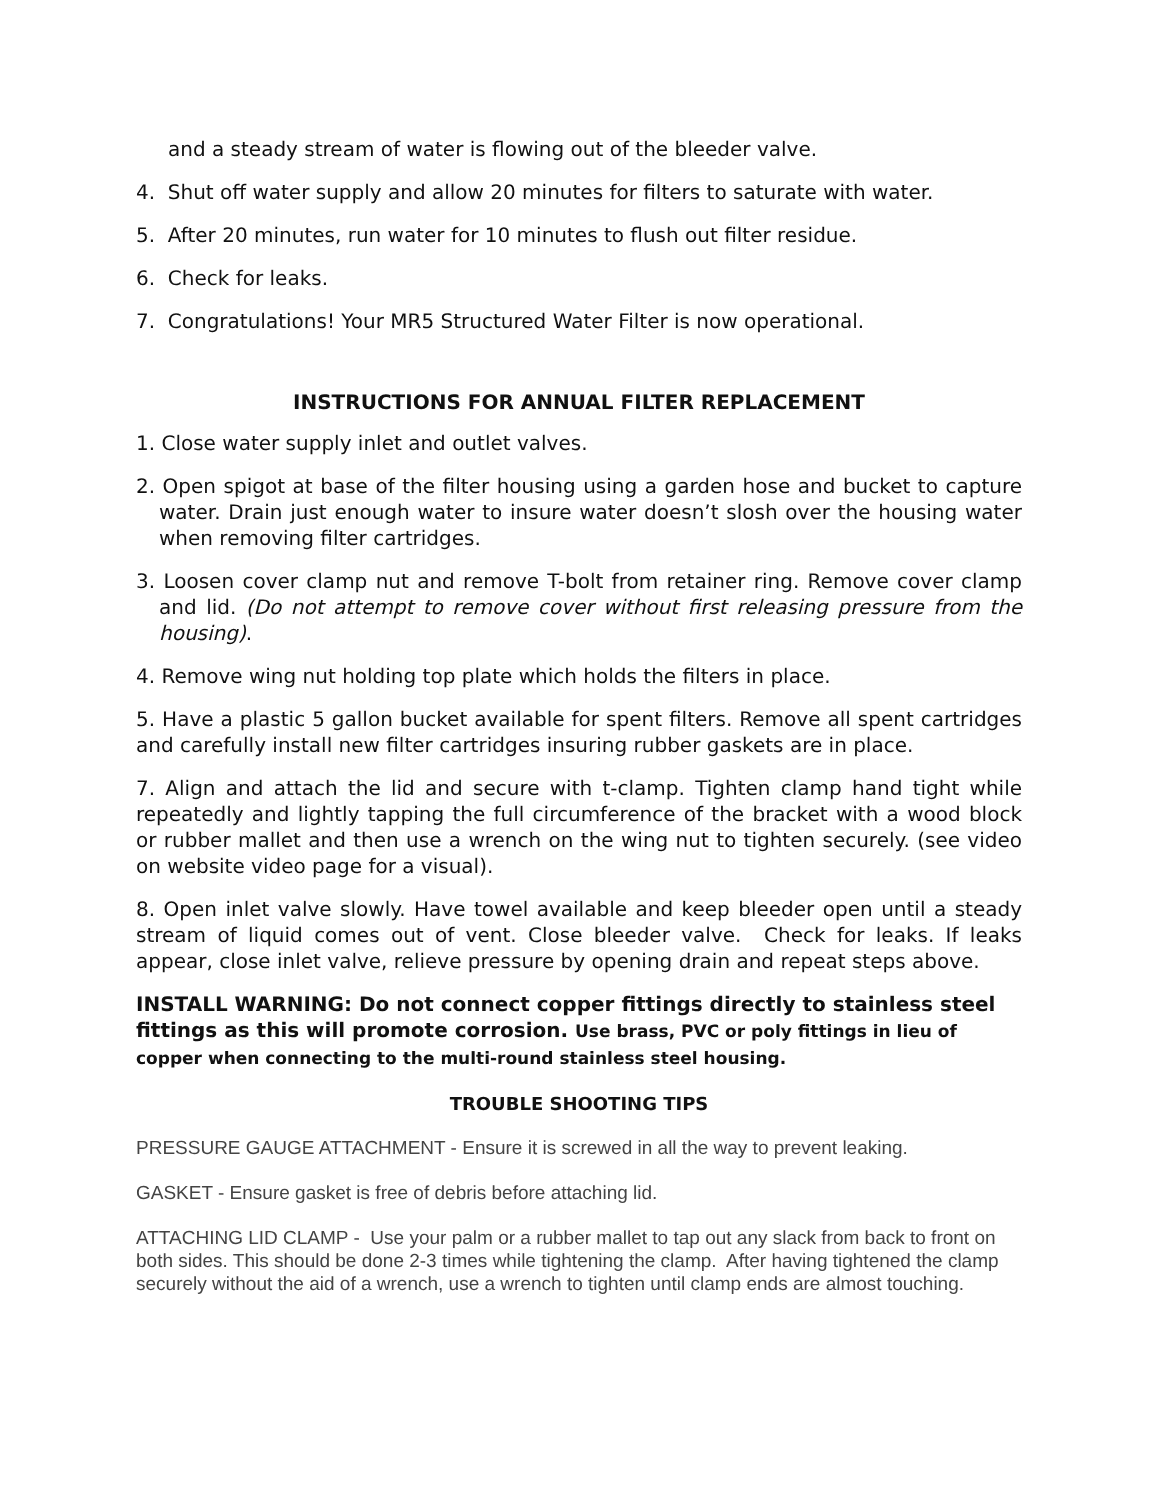and a steady stream of water is flowing out of the bleeder valve.
4. Shut off water supply and allow 20 minutes for filters to saturate with water.
5. After 20 minutes, run water for 10 minutes to flush out filter residue.
6. Check for leaks.
7. Congratulations! Your MR5 Structured Water Filter is now operational.
INSTRUCTIONS FOR ANNUAL FILTER REPLACEMENT
1. Close water supply inlet and outlet valves.
2. Open spigot at base of the filter housing using a garden hose and bucket to capture water. Drain just enough water to insure water doesn’t slosh over the housing water when removing filter cartridges.
3. Loosen cover clamp nut and remove T-bolt from retainer ring. Remove cover clamp and lid. (Do not attempt to remove cover without first releasing pressure from the housing).
4. Remove wing nut holding top plate which holds the filters in place.
5. Have a plastic 5 gallon bucket available for spent filters. Remove all spent cartridges and carefully install new filter cartridges insuring rubber gaskets are in place.
7. Align and attach the lid and secure with t-clamp. Tighten clamp hand tight while repeatedly and lightly tapping the full circumference of the bracket with a wood block or rubber mallet and then use a wrench on the wing nut to tighten securely. (see video on website video page for a visual).
8. Open inlet valve slowly. Have towel available and keep bleeder open until a steady stream of liquid comes out of vent. Close bleeder valve. Check for leaks. If leaks appear, close inlet valve, relieve pressure by opening drain and repeat steps above.
INSTALL WARNING: Do not connect copper fittings directly to stainless steel fittings as this will promote corrosion. Use brass, PVC or poly fittings in lieu of copper when connecting to the multi-round stainless steel housing.
TROUBLE SHOOTING TIPS
PRESSURE GAUGE ATTACHMENT - Ensure it is screwed in all the way to prevent leaking.
GASKET - Ensure gasket is free of debris before attaching lid.
ATTACHING LID CLAMP - Use your palm or a rubber mallet to tap out any slack from back to front on both sides. This should be done 2-3 times while tightening the clamp. After having tightened the clamp securely without the aid of a wrench, use a wrench to tighten until clamp ends are almost touching.